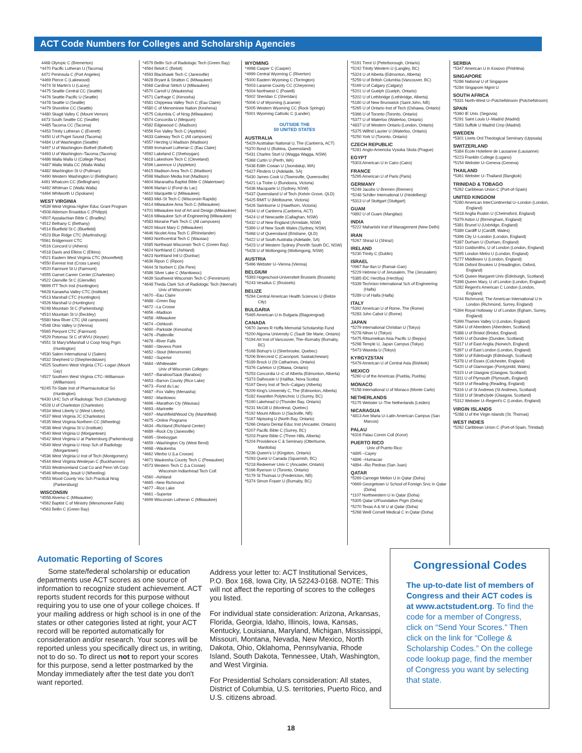ACT Code Numbers for Colleges and Scholarship Agencies
4468 Olympic C (Bremerton)
*4470 Pacific Lutheran U (Tacoma)
4472 Peninsula C (Port Angeles)
*4469 Pierce C (Lakewood)
*4474 St Martin's U (Lacey)
*4475 Seattle Central CC (Seattle)
*4476 Seattle Pacific U (Seattle)
*4478 Seattle U (Seattle)
*4479 Shoreline CC (Seattle)
*4480 Skagit Valley C (Mount Vernon)
4473 South Seattle CC (Seattle)
*4485 Tacoma CC (Tacoma)
*4453 Trinity Lutheran C (Everett)
*4450 U of Puget Sound (Tacoma)
*4484 U of Washington (Seattle)
*4497 U of Washington–Bothell (Bothell)
*4493 U of Washington–Tacoma (Tacoma)
*4486 Walla Walla U (College Place)
*4487 Walla Walla CC (Walla Walla)
*4482 Washington St U (Pullman)
*4490 Western Washington U (Bellingham)
4491 Whatcom CC (Bellingham)
*4492 Whitman C (Walla Walla)
*4494 Whitworth U (Spokane)
WEST VIRGINIA
*4539 West Virginia Higher Educ Grant Program
*4508 Alderson Broaddus C (Philippi)
*4507 Appalachian Bible C (Bradley)
*4512 Bethany C (Bethany)
*4514 Bluefield St C (Bluefield)
*4523 Blue Ridge CTC (Martinsburg)
*5561 Bridgemont CTC
*4516 Concord U (Athens)
*4518 Davis and Elkins C (Elkins)
*4521 Eastern West Virginia CTC (Moorefield)
*4550 Everest Inst (Cross Lanes)
*4520 Fairmont St U (Fairmont)
*4555 Garnet Career Center (Charleston)
*4522 Glenville St C (Glenville)
*8699 ITT Tech Inst (Huntington)
*6628 Kanawha Valley CTC (Institute)
*4513 Marshall CTC (Huntington)
*4526 Marshall U (Huntington)
*6248 Mountain St C (Parkersburg)
*4510 Mountain St U (Beckley)
*5580 New River CTC (All campuses)
*4548 Ohio Valley U (Vienna)
*5565 Pierpont CTC (Fairmont)
*4529 Potomac St C of WVU (Keyser)
*4551 St Mary's/Marshall U Coop Nrsg Prgm (Huntington)
*4530 Salem International U (Salem)
*4532 Shepherd U (Shepherdstown)
*4525 Southern West Virginia CTC–Logan (Mount Gay)
*4527 Southern West Virginia CTC–Williamson (Williamson)
*6245 Tri-State Inst of Pharmaceutical Sci (Huntington)
*6430 UHC Sch of Radiologic Tech (Clarksburg)
*4528 U of Charleston (Charleston)
*4534 West Liberty U (West Liberty)
*4537 West Virginia JC (Charleston)
*4535 West Virginia Northern CC (Wheeling)
*4538 West Virginia St U (Institute)
*4540 West Virginia U (Morgantown)
*4542 West Virginia U at Parkersburg (Parkersburg)
*4549 West Virginia U Hosp Sch of Radiology (Morgantown)
*4536 West Virginia U Inst of Tech (Montgomery)
*4544 West Virginia Wesleyan C (Buckhannon)
*4533 Westmoreland Coal Co and Penn VA Corp
*4546 Wheeling Jesuit U (Wheeling)
*4553 Wood County Voc Sch Practical Nrsg (Parkersburg)
WISCONSIN
*4558 Alverno C (Milwaukee)
*4562 Baptist C of Ministry (Menomonee Falls)
*4563 Bellin C (Green Bay)
*4579 Bellin Sch of Radiologic Tech (Green Bay)
*4564 Beloit C (Beloit)
*4593 Blackhawk Tech C (Janesville)
*4628 Bryant & Stratton C (Milwaukee)
*4568 Cardinal Stritch U (Milwaukee)
*4570 Carroll U (Waukesha)
*4571 Carthage C (Kenosha)
*4581 Chippewa Valley Tech C (Eau Claire)
*4580 C of Menominee Nation (Keshena)
*4575 Columbia C of Nrsg (Milwaukee)
*4574 Concordia U (Mequon)
*4582 Edgewood C (Madison)
*4556 Fox Valley Tech C (Appleton)
*4633 Gateway Tech C (All campuses)
*4557 Herzing U Madison (Madison)
*4589 Immanuel Lutheran C (Eau Claire)
*4592 Lakeland C (Sheboygan)
*4618 Lakeshore Tech C (Cleveland)
*4596 Lawrence U (Appleton)
*4615 Madison Area Tech C (Madison)
*4598 Madison Media Inst (Madison)
*4604 Maranatha Baptist Bible C (Watertown)
*4606 Marian U (Fond du Lac)
*4610 Marquette U (Milwaukee)
*4683 Mid–St Tech C (Wisconsin Rapids)
*4614 Milwaukee Area Tech C (Milwaukee)
*4701 Milwaukee Inst of Art and Design (Milwaukee)
*4616 Milwaukee Sch of Engineering (Milwaukee)
*4583 Moraine Park Tech C (All campuses)
*4620 Mount Mary C (Milwaukee)
*4646 Nicolet Area Tech C (Rhinelander)
*4663 Northcentral Tech C (Wausau)
*4585 Northeast Wisconsin Tech C (Green Bay)
*4624 Northland C (Ashland)
*4623 Northland Intl U (Dunbar)
*4636 Ripon C (Ripon)
*4644 St Norbert C (De Pere)
*4586 Silver Lake C (Manitowoc)
*4639 Southwest Wisconsin Tech C (Fennimore)
*4648 Theda Clark Sch of Radiologic Tech (Neenah)
Univ of Wisconsin:
*4670 –Eau Claire
*4688 –Green Bay
*4672 –La Crosse
*4656 –Madison
*4658 –Milwaukee
*4674 –Oshkosh
*4690 –Parkside (Kenosha)
*4676 –Platteville
*4678 –River Falls
*4680 –Stevens Point
*4652 –Stout (Menomonie)
*4682 –Superior
*4684 –Whitewater
Univ of Wisconsin Colleges:
*4657 –Baraboo/Sauk (Baraboo)
*4653 –Barron County (Rice Lake)
*4673 –Fond du Lac
*4687 –Fox Valley (Menasha)
*4692 –Manitowoc
*4696 –Marathon Cty (Wausau)
*4693 –Marinette
*4697 –Marshfield/Wood Cty (Marshfield)
*4675 –Online Programs
*4634 –Richland (Richland Center)
*4689 –Rock Cty (Janesville)
*4695 –Sheboygan
*4659 –Washington Cty (West Bend)
*4698 –Waukesha
*4662 Viterbo U (La Crosse)
*4671 Waukesha County Tech C (Pewaukee)
*4573 Western Tech C (La Crosse)
Wisconsin Indianhead Tech Coll:
*4560 –Ashland
*4665 –New Richmond
*4677 –Rice Lake
*4661 –Superior
*4699 Wisconsin Lutheran C (Milwaukee)
WYOMING
*4998 Casper C (Casper)
*4999 Central Wyoming C (Riverton)
*5000 Eastern Wyoming C (Torrington)
*5003 Laramie County CC (Cheyenne)
*5004 Northwest C (Powell)
*5002 Sheridan C (Sheridan)
*5006 U of Wyoming (Laramie)
*5005 Western Wyoming CC (Rock Springs)
*5001 Wyoming Catholic C (Lander)
OUTSIDE THE
50 UNITED STATES
AUSTRALIA
*5429 Australian National U, The (Canberra, ACT)
*5370 Bond U (Robina, Queensland)
*5431 Charles Sturt U (Wagga Wagga, NSW)
*5368 Curtin U (Perth, WA)
*5438 Edith Cowan U (Joondalup, WA)
*5427 Flinders U (Adelaide, SA)
*5430 James Cook U (Townsville, Queensville)
*5421 La Trobe U (Bundoora, Victoria)
*5436 Macquarie U (Sydney, NSW)
*5437 Queensland U of Tech (Kelvin Grove, QLD)
*5425 RMIT U (Melbourne, Victoria)
*5426 Swinburne U (Hawthorn, Victoria)
*5434 U of Canberra (Canberra, ACT)
*5424 U of Newcastle (Callaghan, NSW)
*5432 U of New England (Armidale, NSW)
*5369 U of New South Wales (Sydney, NSW)
*5468 U of Queensland (Brisbane, QLD)
*5422 U of South Australia (Adelaide, SA)
*5423 U of Western Sydney (Penrith South DC, NSW)
*5428 U of Wollongong (Wollongong, NSW)
AUSTRIA
*5466 Webster U–Vienna (Vienna)
BELGIUM
*5393 Hogeschool-Universiteit Brussels (Brussels)
*5243 Vesalius C (Brussels)
BELIZE
*5294 Central American Health Sciences U (Belize City)
BULGARIA
*5465 American U in Bulgaria (Blagoevgrad)
CANADA
*0670 James R Hoffa Memorial Scholarship Fund
*5200 Algoma University C (Sault Ste Marie, Ontario)
*5194 Art Inst of Vancouver, The–Burnaby (Burnaby, BC)
*5168 Bishop's U (Sherbrooke, Quebec)
*5206 Briercrest C (Caronport, Saskatchewan)
*5189 Brock U (St Catharines, Ontario)
*5376 Carleton U (Ottawa, Ontario)
*5253 Concordia U–C of Alberta (Edmonton, Alberta)
*5373 Dalhousie U (Halifax, Nova Scotia)
*5197 Devry Inst of Tech–Calgary (Alberta)
*5209 King's University C, The (Edmonton, Alberta)
*5182 Kwantlen Polytechnic U (Surrey, BC)
*5190 Lakehead U (Thunder Bay, Ontario)
*5231 McGill U (Montreal, Quebec)
*5192 Mount Allison U (Sackville, NB)
*5167 Nipissing U (North Bay, Ontario)
*5266 Ontario Dental Educ Inst (Ancaster, Ontario)
*5207 Pacific Bible C (Surrey, BC)
*5203 Prairie Bible C (Three Hills, Alberta)
*5204 Providence C & Seminary (Otterburne, Manitoba)
*5236 Queen's U (Kingston, Ontario)
*5293 Quest U Canada (Squamish, BC)
*5218 Redeemer Univ C (Ancaster, Ontario)
*5166 Ryerson U (Toronto, Ontario)
*5179 St Thomas U (Fredericton, NB)
*5374 Simon Fraser U (Burnaby, BC)
*5191 Trent U (Peterborough, Ontario)
*5242 Trinity Western U (Langley, BC)
*5324 U of Alberta (Edmonton, Alberta)
*5259 U of British Columbia (Vancouver, BC)
*5169 U of Calgary (Calgary)
*5201 U of Guelph (Guelph, Ontario)
*5202 U of Lethbridge (Lethbridge, Alberta)
*5180 U of New Brunswick (Saint John, NB)
*5265 U of Ontario Inst of Tech (Oshawa, Ontario)
*5366 U of Toronto (Toronto, Ontario)
*5377 U of Waterloo (Waterloo, Ontario)
*4837 U of Western Ontario (London, Ontario)
*5375 Wilfrid Laurier U (Waterloo, Ontario)
*5250 York U (Toronto, Ontario)
CZECH REPUBLIC
*5281 Anglo-Americka Vysoka Skola (Prague)
EGYPT
*5303 American U in Cairo (Cairo)
FRANCE
*5295 American U of Paris (Paris)
GERMANY
*5249 Jacobs U Bremen (Bremen)
*5248 Schiller International U (Heidelberg)
*5313 U of Stuttgart (Stuttgart)
GUAM
*0892 U of Guam (Mangilao)
INDIA
*5222 Maharishi Inst of Management (New Delhi)
IRAN
*5267 Shiraz U (Shiraz)
IRELAND
*5230 Trinity C (Dublin)
ISRAEL
*0967 Bar-Ilan U (Ramat–Gan)
*5229 Hebrew U of Jerusalem, The (Jerusalem)
*5385 IDC Herzliya (Herzliya)
*5339 Technion International Sch of Engineering (Haifa)
*5289 U of Haifa (Haifa)
ITALY
*5392 American U of Rome, The (Rome)
*5283 John Cabot U (Rome)
JAPAN
*5279 International Christian U (Tokyo)
*5278 Nihon U (Tokyo)
*5475 Ritsumeikan Asia Pacific U (Beppu)
*5298 Temple U, Japan Campus (Tokyo)
*5473 Waseda U (Tokyo)
KYRGYZSTAN
*5479 American U of Central Asia (Bishkek)
MEXICO
*5260 U of the Americas (Puebla, Puebla)
MONACO
*5158 International U of Monaco (Monte Carlo)
NETHERLANDS
*5175 Webster U–The Netherlands (Leiden)
NICARAGUA
*4813 Ave Maria U–Latin American Campus (San Marcos)
PALAU
*6316 Palau Comm Coll (Koror)
PUERTO RICO
Univ of Puerto Rico:
*4895 –Cayey
*4896 –Humacao
*4894 –Rio Piedras (San Juan)
QATAR
*5269 Carnegie Mellon U in Qatar (Doha)
*0669 Georgetown U School of Foreign Srvc in Qatar (Doha)
*1107 Northwestern U in Qatar (Doha)
*5305 Qatar U/Foundation Prgm (Doha)
*5270 Texas A & M U at Qatar (Doha)
*5268 Weill Cornell Medical C in Qatar (Doha)
SERBIA
*5347 American U in Kosovo (Prishtina)
SINGAPORE
*5286 National U of Singapore
*5284 Singapore Mgmt U
SOUTH AFRICA
*5331 North-West U–Potchefstroom (Potchefstroom)
SPAIN
*5360 IE Univ. (Segovia)
*5291 Saint Louis U–Madrid (Madrid)
*5363 Suffolk U Madrid Cmp (Madrid)
SWEDEN
*5301 Livets Ord Theological Seminary (Uppsala)
SWITZERLAND
*5384 Ecole Hoteliere de Lausanne (Lausanne)
*5223 Franklin College (Lugano)
*5154 Webster U–Geneva (Geneva)
THAILAND
*5361 Webster U–Thailand (Bangkok)
TRINIDAD & TOBAGO
*5262 Caribbean Union C (Port-of-Spain)
UNITED KINGDOM
*5280 American InterContinental U–London (London, England)
*5418 Anglia Ruskin U (Chelmsford, England)
*5379 Aston U (Birmingham, England)
*5381 Brunel U (Uxbridge, England)
*5389 Cardiff U (Cardiff, Wales)
*5396 City U–London (London, England)
*5387 Durham U (Durham, England)
*5310 Goldsmiths, U of London (London, England)
*5395 London Metro U (London, England)
*5277 Middlesex U (London, England)
*5246 Oxford Brookes U (Headington, Oxford, England)
*5245 Queen Margaret Univ (Edinburgh, Scotland)
*5398 Queen Mary, U of London (London, England)
*5282 Regent's American C London (London, England)
*5244 Richmond, The American International U in London (Richmond, Surrey, England)
*5394 Royal Holloway U of London (Egham, Surrey, England)
*5399 Thames Valley U (London, England)
*5364 U of Aberdeen (Aberdeen, Scotland)
*5388 U of Bristol (Bristol, England)
*5400 U of Dundee (Dundee, Scotland)
*5317 U of East Anglia (Norwich, England)
*5397 U of East London (London, England)
*5390 U of Edinburgh (Edinburgh, Scotland)
*5378 U of Essex (Colchester, England)
*5420 U of Glamorgan (Pontypridd, Wales)
*5315 U of Glasgow (Glasgow, Scotland)
*5311 U of Plymouth (Plymouth, England)
*5419 U of Reading (Reading, England)
*5316 U of St Andrews (St Andrews, Scotland)
*5318 U of Strathclyde (Glasgow, Scotland)
*5312 Webster U–Regent's C (London, England)
VIRGIN ISLANDS
*5288 U of the Virgin Islands (St. Thomas)
WEST INDIES
*5262 Caribbean Union C (Port-of-Spain, Trinidad)
Automatic Reporting of Scores
Some state/federal scholarship or education departments use ACT scores as one source of information to recognize student achievement. ACT reports student records for this purpose without requiring you to use one of your college choices. If your mailing address or high school is in one of the states or other categories listed at right, your ACT record will be reported automatically for consideration and/or research. Your scores will be reported unless you specifically direct us, in writing, not to do so. To direct us not to report your scores for this purpose, send a letter postmarked by the Monday immediately after the test date you don't want reported.
Address your letter to: ACT Institutional Services, P.O. Box 168, Iowa City, IA 52243-0168. NOTE: This will not affect the reporting of scores to the colleges you listed.
For individual state consideration: Arizona, Arkansas, Florida, Georgia, Idaho, Illinois, Iowa, Kansas, Kentucky, Louisiana, Maryland, Michigan, Mississippi, Missouri, Montana, Nevada, New Mexico, North Dakota, Ohio, Oklahoma, Pennsylvania, Rhode Island, South Dakota, Tennessee, Utah, Washington, and West Virginia.
For Presidential Scholars consideration: All states, District of Columbia, U.S. territories, Puerto Rico, and U.S. citizens abroad.
Congressional Codes
The up-to-date list of members of Congress and their ACT codes is at www.actstudent.org. To find the code for a member of Congress, click on “Send Your Scores.” Then click on the link for “College & Scholarship Codes.” On the college code lookup page, find the member of Congress you want by selecting that state.
18